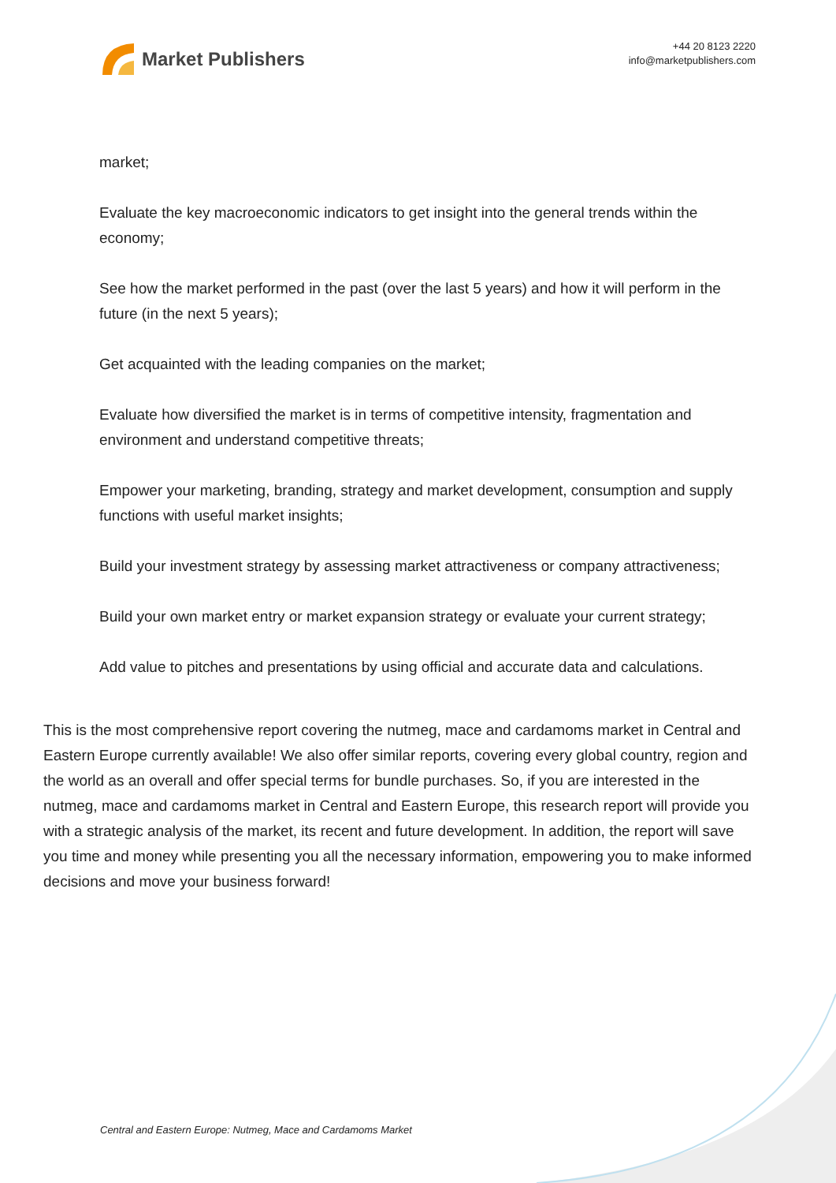Market Publishers
+44 20 8123 2220
info@marketpublishers.com
market;
Evaluate the key macroeconomic indicators to get insight into the general trends within the economy;
See how the market performed in the past (over the last 5 years) and how it will perform in the future (in the next 5 years);
Get acquainted with the leading companies on the market;
Evaluate how diversified the market is in terms of competitive intensity, fragmentation and environment and understand competitive threats;
Empower your marketing, branding, strategy and market development, consumption and supply functions with useful market insights;
Build your investment strategy by assessing market attractiveness or company attractiveness;
Build your own market entry or market expansion strategy or evaluate your current strategy;
Add value to pitches and presentations by using official and accurate data and calculations.
This is the most comprehensive report covering the nutmeg, mace and cardamoms market in Central and Eastern Europe currently available! We also offer similar reports, covering every global country, region and the world as an overall and offer special terms for bundle purchases. So, if you are interested in the nutmeg, mace and cardamoms market in Central and Eastern Europe, this research report will provide you with a strategic analysis of the market, its recent and future development. In addition, the report will save you time and money while presenting you all the necessary information, empowering you to make informed decisions and move your business forward!
Central and Eastern Europe: Nutmeg, Mace and Cardamoms Market